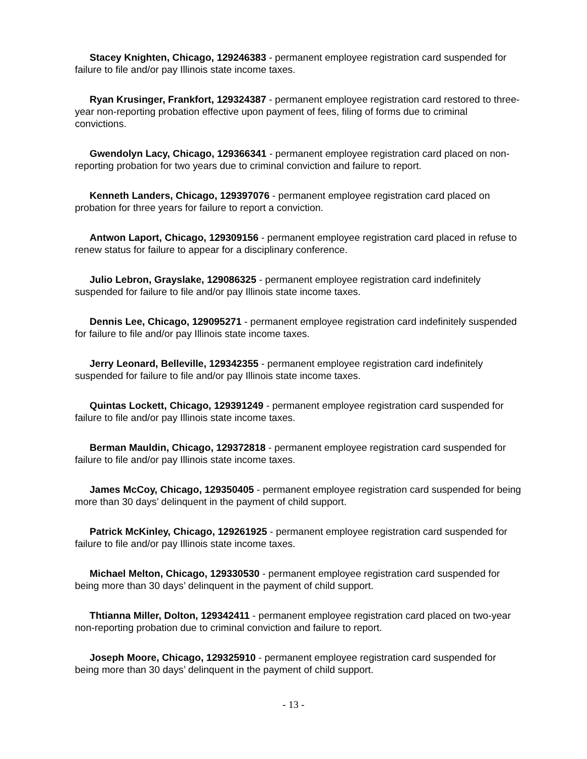Stacey Knighten, Chicago, 129246383 - permanent employee registration card suspended for failure to file and/or pay Illinois state income taxes.
Ryan Krusinger, Frankfort, 129324387 - permanent employee registration card restored to three-year non-reporting probation effective upon payment of fees, filing of forms due to criminal convictions.
Gwendolyn Lacy, Chicago, 129366341 - permanent employee registration card placed on non-reporting probation for two years due to criminal conviction and failure to report.
Kenneth Landers, Chicago, 129397076 - permanent employee registration card placed on probation for three years for failure to report a conviction.
Antwon Laport, Chicago, 129309156 - permanent employee registration card placed in refuse to renew status for failure to appear for a disciplinary conference.
Julio Lebron, Grayslake, 129086325 - permanent employee registration card indefinitely suspended for failure to file and/or pay Illinois state income taxes.
Dennis Lee, Chicago, 129095271 - permanent employee registration card indefinitely suspended for failure to file and/or pay Illinois state income taxes.
Jerry Leonard, Belleville, 129342355 - permanent employee registration card indefinitely suspended for failure to file and/or pay Illinois state income taxes.
Quintas Lockett, Chicago, 129391249 - permanent employee registration card suspended for failure to file and/or pay Illinois state income taxes.
Berman Mauldin, Chicago, 129372818 - permanent employee registration card suspended for failure to file and/or pay Illinois state income taxes.
James McCoy, Chicago, 129350405 - permanent employee registration card suspended for being more than 30 days’ delinquent in the payment of child support.
Patrick McKinley, Chicago, 129261925 - permanent employee registration card suspended for failure to file and/or pay Illinois state income taxes.
Michael Melton, Chicago, 129330530 - permanent employee registration card suspended for being more than 30 days’ delinquent in the payment of child support.
Thtianna Miller, Dolton, 129342411 - permanent employee registration card placed on two-year non-reporting probation due to criminal conviction and failure to report.
Joseph Moore, Chicago, 129325910 - permanent employee registration card suspended for being more than 30 days’ delinquent in the payment of child support.
- 13 -